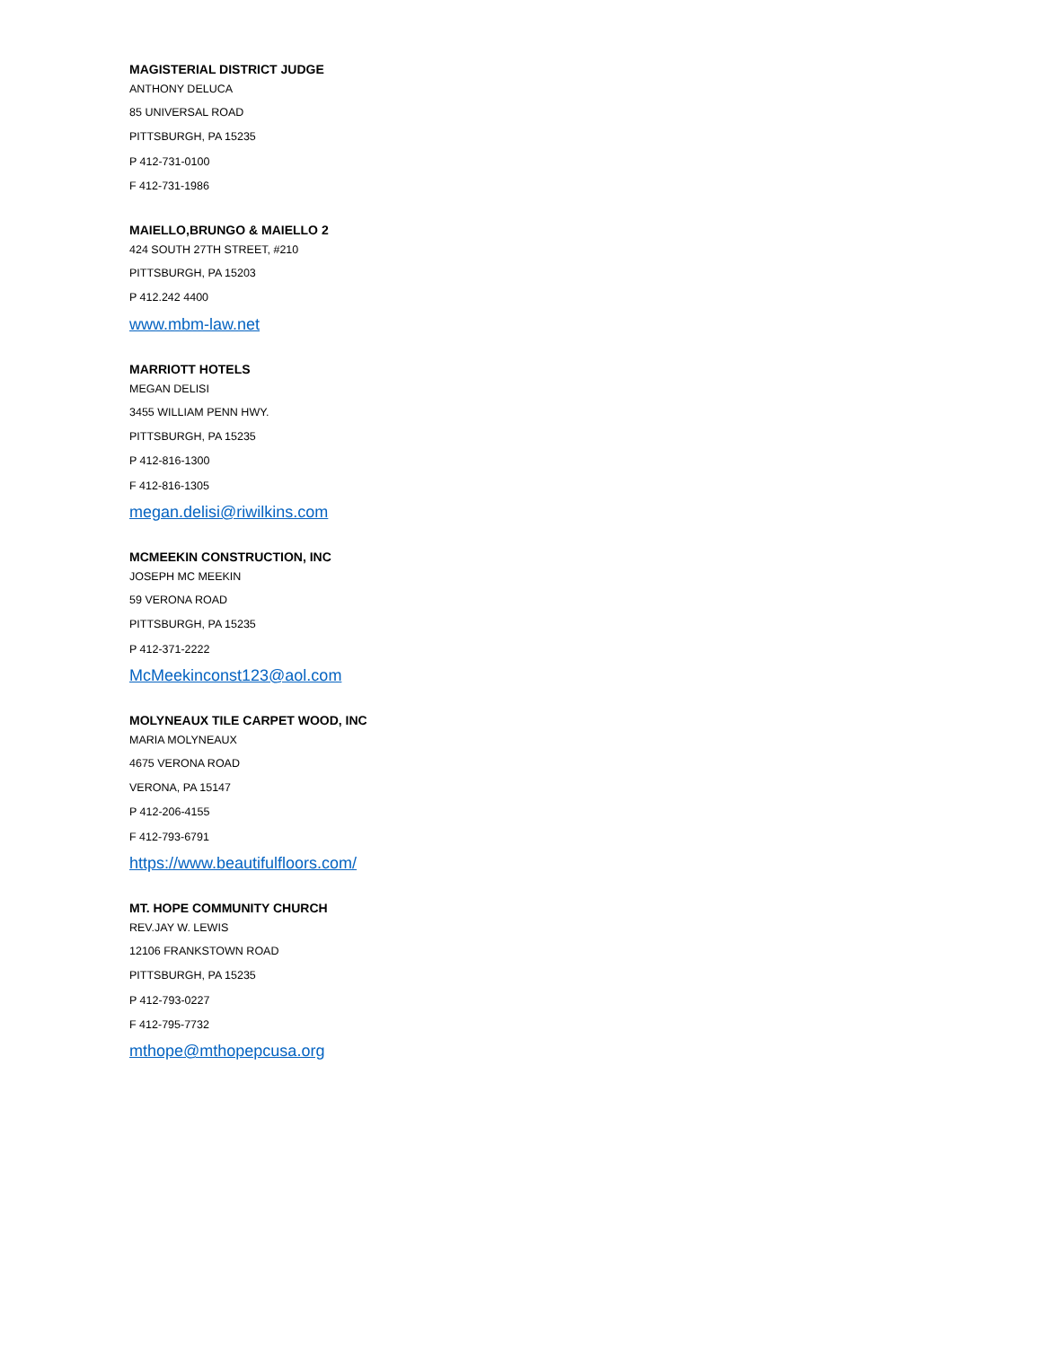MAGISTERIAL DISTRICT JUDGE
ANTHONY DELUCA
85 UNIVERSAL ROAD
PITTSBURGH, PA 15235
P 412-731-0100
F 412-731-1986
MAIELLO,BRUNGO & MAIELLO 2
424 SOUTH 27TH STREET, #210
PITTSBURGH, PA 15203
P 412.242 4400
www.mbm-law.net
MARRIOTT HOTELS
MEGAN DELISI
3455 WILLIAM PENN HWY.
PITTSBURGH, PA 15235
P 412-816-1300
F 412-816-1305
megan.delisi@riwilkins.com
MCMEEKIN CONSTRUCTION, INC
JOSEPH MC MEEKIN
59 VERONA ROAD
PITTSBURGH, PA 15235
P 412-371-2222
McMeekinconst123@aol.com
MOLYNEAUX TILE CARPET WOOD, INC
MARIA MOLYNEAUX
4675 VERONA ROAD
VERONA, PA 15147
P 412-206-4155
F 412-793-6791
https://www.beautifulfloors.com/
MT. HOPE COMMUNITY CHURCH
REV.JAY W. LEWIS
12106 FRANKSTOWN ROAD
PITTSBURGH, PA 15235
P 412-793-0227
F 412-795-7732
mthope@mthopepcusa.org